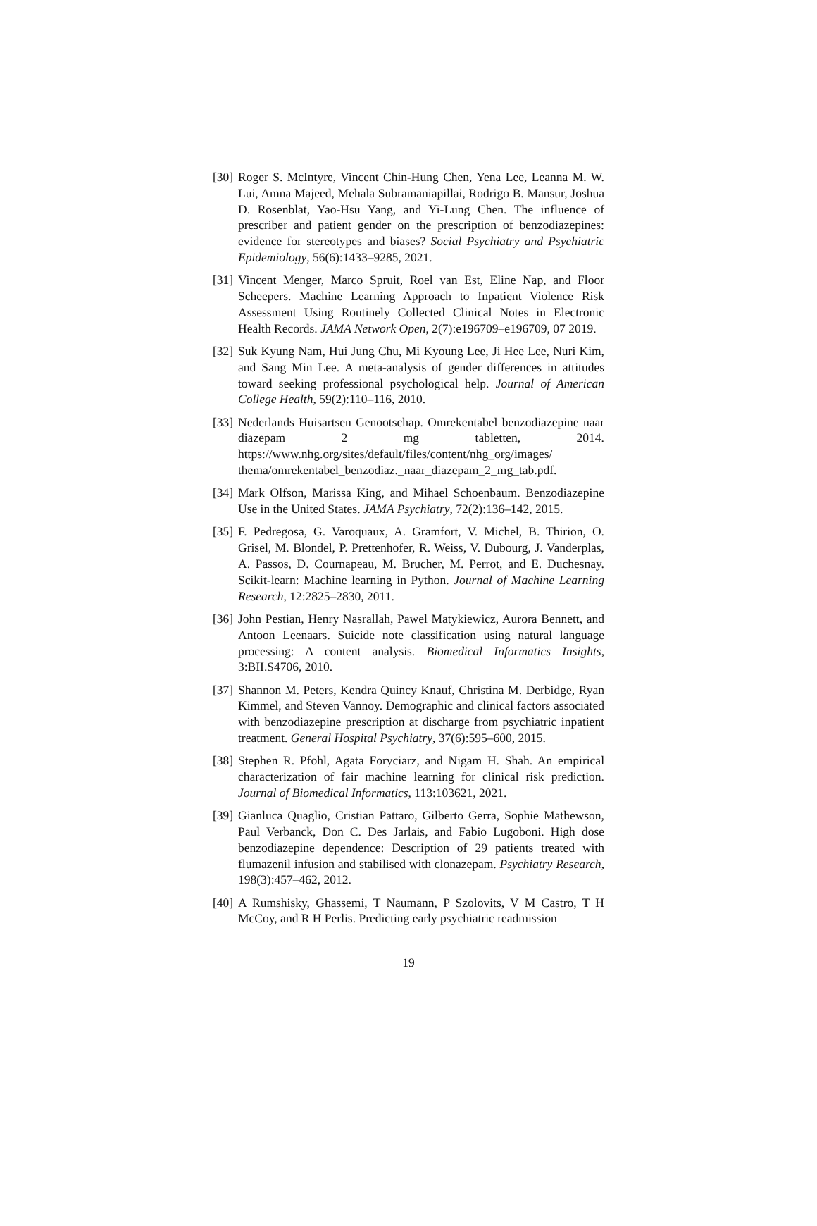[30]
Roger S. McIntyre, Vincent Chin-Hung Chen, Yena Lee, Leanna M. W. Lui, Amna Majeed, Mehala Subramaniapillai, Rodrigo B. Mansur, Joshua D. Rosenblat, Yao-Hsu Yang, and Yi-Lung Chen. The influence of prescriber and patient gender on the prescription of benzodiazepines: evidence for stereotypes and biases? Social Psychiatry and Psychiatric Epidemiology, 56(6):1433–9285, 2021.
[31]
Vincent Menger, Marco Spruit, Roel van Est, Eline Nap, and Floor Scheepers. Machine Learning Approach to Inpatient Violence Risk Assessment Using Routinely Collected Clinical Notes in Electronic Health Records. JAMA Network Open, 2(7):e196709–e196709, 07 2019.
[32]
Suk Kyung Nam, Hui Jung Chu, Mi Kyoung Lee, Ji Hee Lee, Nuri Kim, and Sang Min Lee. A meta-analysis of gender differences in attitudes toward seeking professional psychological help. Journal of American College Health, 59(2):110–116, 2010.
[33]
Nederlands Huisartsen Genootschap. Omrekentabel benzodiazepine naar diazepam 2 mg tabletten, 2014. https://www.nhg.org/sites/default/files/content/nhg_org/images/ thema/omrekentabel_benzodiaz._naar_diazepam_2_mg_tab.pdf.
[34]
Mark Olfson, Marissa King, and Mihael Schoenbaum. Benzodiazepine Use in the United States. JAMA Psychiatry, 72(2):136–142, 2015.
[35]
F. Pedregosa, G. Varoquaux, A. Gramfort, V. Michel, B. Thirion, O. Grisel, M. Blondel, P. Prettenhofer, R. Weiss, V. Dubourg, J. Vanderplas, A. Passos, D. Cournapeau, M. Brucher, M. Perrot, and E. Duchesnay. Scikit-learn: Machine learning in Python. Journal of Machine Learning Research, 12:2825–2830, 2011.
[36]
John Pestian, Henry Nasrallah, Pawel Matykiewicz, Aurora Bennett, and Antoon Leenaars. Suicide note classification using natural language processing: A content analysis. Biomedical Informatics Insights, 3:BII.S4706, 2010.
[37]
Shannon M. Peters, Kendra Quincy Knauf, Christina M. Derbidge, Ryan Kimmel, and Steven Vannoy. Demographic and clinical factors associated with benzodiazepine prescription at discharge from psychiatric inpatient treatment. General Hospital Psychiatry, 37(6):595–600, 2015.
[38]
Stephen R. Pfohl, Agata Foryciarz, and Nigam H. Shah. An empirical characterization of fair machine learning for clinical risk prediction. Journal of Biomedical Informatics, 113:103621, 2021.
[39]
Gianluca Quaglio, Cristian Pattaro, Gilberto Gerra, Sophie Mathewson, Paul Verbanck, Don C. Des Jarlais, and Fabio Lugoboni. High dose benzodiazepine dependence: Description of 29 patients treated with flumazenil infusion and stabilised with clonazepam. Psychiatry Research, 198(3):457–462, 2012.
[40]
A Rumshisky, Ghassemi, T Naumann, P Szolovits, V M Castro, T H McCoy, and R H Perlis. Predicting early psychiatric readmission
19